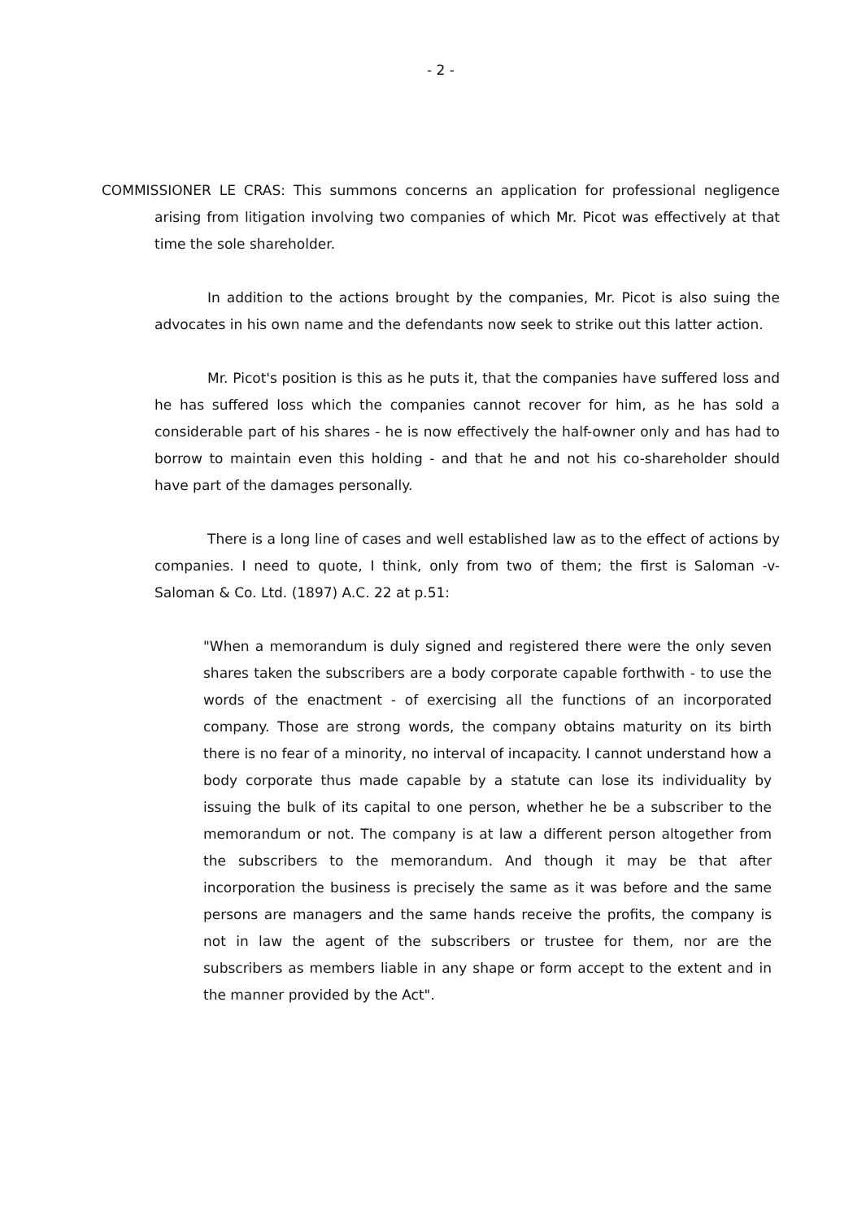- 2 -
COMMISSIONER LE CRAS: This summons concerns an application for professional negligence arising from litigation involving two companies of which Mr. Picot was effectively at that time the sole shareholder.
In addition to the actions brought by the companies, Mr. Picot is also suing the advocates in his own name and the defendants now seek to strike out this latter action.
Mr. Picot's position is this as he puts it, that the companies have suffered loss and he has suffered loss which the companies cannot recover for him, as he has sold a considerable part of his shares - he is now effectively the half-owner only and has had to borrow to maintain even this holding - and that he and not his co-shareholder should have part of the damages personally.
There is a long line of cases and well established law as to the effect of actions by companies. I need to quote, I think, only from two of them; the first is Saloman -v- Saloman & Co. Ltd. (1897) A.C. 22 at p.51:
"When a memorandum is duly signed and registered there were the only seven shares taken the subscribers are a body corporate capable forthwith - to use the words of the enactment - of exercising all the functions of an incorporated company. Those are strong words, the company obtains maturity on its birth there is no fear of a minority, no interval of incapacity. I cannot understand how a body corporate thus made capable by a statute can lose its individuality by issuing the bulk of its capital to one person, whether he be a subscriber to the memorandum or not. The company is at law a different person altogether from the subscribers to the memorandum. And though it may be that after incorporation the business is precisely the same as it was before and the same persons are managers and the same hands receive the profits, the company is not in law the agent of the subscribers or trustee for them, nor are the subscribers as members liable in any shape or form accept to the extent and in the manner provided by the Act".